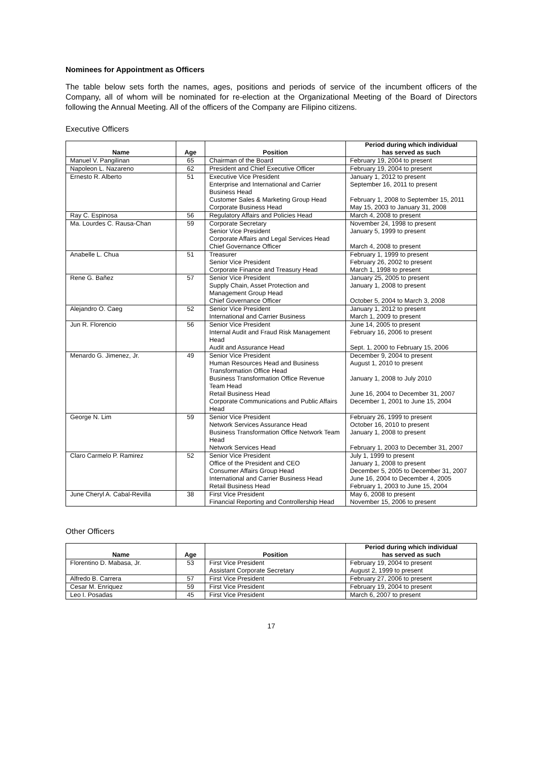Nominees for Appointment as Officers
The table below sets forth the names, ages, positions and periods of service of the incumbent officers of the Company, all of whom will be nominated for re-election at the Organizational Meeting of the Board of Directors following the Annual Meeting. All of the officers of the Company are Filipino citizens.
Executive Officers
| Name | Age | Position | Period during which individual has served as such |
| --- | --- | --- | --- |
| Manuel V. Pangilinan | 65 | Chairman of the Board | February 19, 2004 to present |
| Napoleon L. Nazareno | 62 | President and Chief Executive Officer | February 19, 2004 to present |
| Ernesto R. Alberto | 51 | Executive Vice President Enterprise and International and Carrier Business Head Customer Sales & Marketing Group Head Corporate Business Head | January 1, 2012 to present September 16, 2011 to present February 1, 2008 to September 15, 2011 May 15, 2003 to January 31, 2008 |
| Ray C. Espinosa | 56 | Regulatory Affairs and Policies Head | March 4, 2008 to present |
| Ma. Lourdes C. Rausa-Chan | 59 | Corporate Secretary Senior Vice President Corporate Affairs and Legal Services Head Chief Governance Officer | November 24, 1998 to present January 5, 1999 to present March 4, 2008 to present |
| Anabelle L. Chua | 51 | Treasurer Senior Vice President Corporate Finance and Treasury Head | February 1, 1999 to present February 26, 2002 to present March 1, 1998 to present |
| Rene G. Bañez | 57 | Senior Vice President Supply Chain, Asset Protection and Management Group Head Chief Governance Officer | January 25, 2005 to present January 1, 2008 to present October 5, 2004 to March 3, 2008 |
| Alejandro O. Caeg | 52 | Senior Vice President International and Carrier Business | January 1, 2012 to present March 1, 2009 to present |
| Jun R. Florencio | 56 | Senior Vice President Internal Audit and Fraud Risk Management Head Audit and Assurance Head | June 14, 2005 to present February 16, 2006 to present Sept. 1, 2000 to February 15, 2006 |
| Menardo G. Jimenez, Jr. | 49 | Senior Vice President Human Resources Head and Business Transformation Office Head Business Transformation Office Revenue Team Head Retail Business Head Corporate Communications and Public Affairs Head | December 9, 2004 to present August 1, 2010 to present January 1, 2008 to July 2010 June 16, 2004 to December 31, 2007 December 1, 2001 to June 15, 2004 |
| George N. Lim | 59 | Senior Vice President Network Services Assurance Head Business Transformation Office Network Team Head Network Services Head | February 26, 1999 to present October 16, 2010 to present January 1, 2008 to present February 1, 2003 to December 31, 2007 |
| Claro Carmelo P. Ramirez | 52 | Senior Vice President Office of the President and CEO Consumer Affairs Group Head International and Carrier Business Head Retail Business Head | July 1, 1999 to present January 1, 2008 to present December 5, 2005 to December 31, 2007 June 16, 2004 to December 4, 2005 February 1, 2003 to June 15, 2004 |
| June Cheryl A. Cabal-Revilla | 38 | First Vice President Financial Reporting and Controllership Head | May 6, 2008 to present November 15, 2006 to present |
Other Officers
| Name | Age | Position | Period during which individual has served as such |
| --- | --- | --- | --- |
| Florentino D. Mabasa, Jr. | 53 | First Vice President Assistant Corporate Secretary | February 19, 2004 to present August 2, 1999 to present |
| Alfredo B. Carrera | 57 | First Vice President | February 27, 2006 to present |
| Cesar M. Enriquez | 59 | First Vice President | February 19, 2004 to present |
| Leo I. Posadas | 45 | First Vice President | March 6, 2007 to present |
17